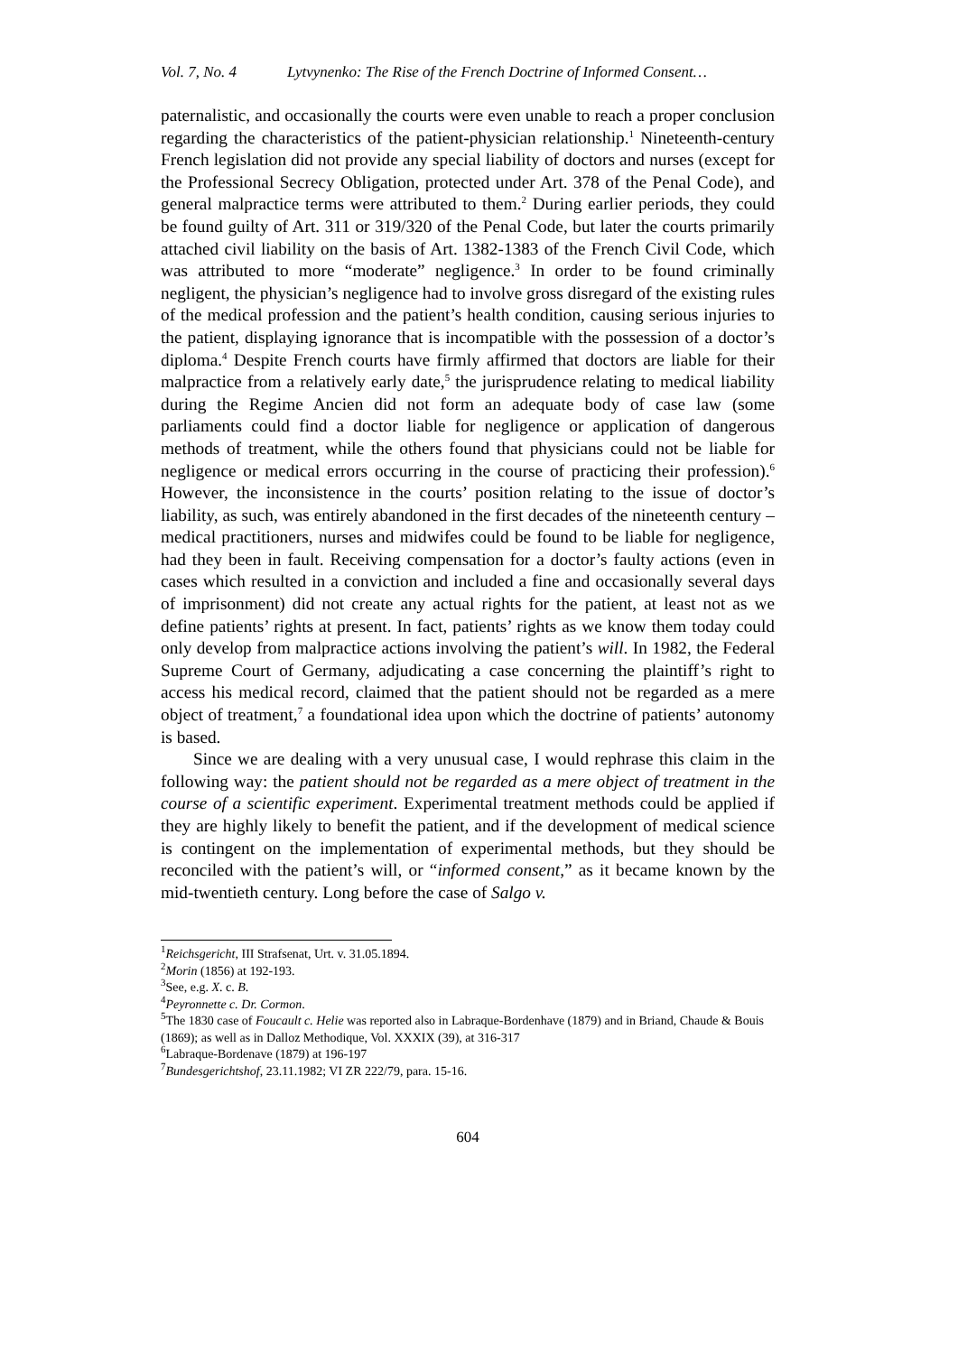Vol. 7, No. 4 Lytvynenko: The Rise of the French Doctrine of Informed Consent…
paternalistic, and occasionally the courts were even unable to reach a proper conclusion regarding the characteristics of the patient-physician relationship.<sup>1</sup> Nineteenth-century French legislation did not provide any special liability of doctors and nurses (except for the Professional Secrecy Obligation, protected under Art. 378 of the Penal Code), and general malpractice terms were attributed to them.<sup>2</sup> During earlier periods, they could be found guilty of Art. 311 or 319/320 of the Penal Code, but later the courts primarily attached civil liability on the basis of Art. 1382-1383 of the French Civil Code, which was attributed to more “moderate” negligence.<sup>3</sup> In order to be found criminally negligent, the physician’s negligence had to involve gross disregard of the existing rules of the medical profession and the patient’s health condition, causing serious injuries to the patient, displaying ignorance that is incompatible with the possession of a doctor’s diploma.<sup>4</sup> Despite French courts have firmly affirmed that doctors are liable for their malpractice from a relatively early date,<sup>5</sup> the jurisprudence relating to medical liability during the Regime Ancien did not form an adequate body of case law (some parliaments could find a doctor liable for negligence or application of dangerous methods of treatment, while the others found that physicians could not be liable for negligence or medical errors occurring in the course of practicing their profession).<sup>6</sup> However, the inconsistence in the courts’ position relating to the issue of doctor’s liability, as such, was entirely abandoned in the first decades of the nineteenth century – medical practitioners, nurses and midwifes could be found to be liable for negligence, had they been in fault. Receiving compensation for a doctor’s faulty actions (even in cases which resulted in a conviction and included a fine and occasionally several days of imprisonment) did not create any actual rights for the patient, at least not as we define patients’ rights at present. In fact, patients’ rights as we know them today could only develop from malpractice actions involving the patient’s will. In 1982, the Federal Supreme Court of Germany, adjudicating a case concerning the plaintiff’s right to access his medical record, claimed that the patient should not be regarded as a mere object of treatment,<sup>7</sup> a foundational idea upon which the doctrine of patients’ autonomy is based.
Since we are dealing with a very unusual case, I would rephrase this claim in the following way: the patient should not be regarded as a mere object of treatment in the course of a scientific experiment. Experimental treatment methods could be applied if they are highly likely to benefit the patient, and if the development of medical science is contingent on the implementation of experimental methods, but they should be reconciled with the patient’s will, or “informed consent,” as it became known by the mid-twentieth century. Long before the case of Salgo v.
<sup>1</sup> Reichsgericht, III Strafsenat, Urt. v. 31.05.1894.
<sup>2</sup> Morin (1856) at 192-193.
<sup>3</sup> See, e.g. X. c. B.
<sup>4</sup> Peyronnette c. Dr. Cormon.
<sup>5</sup> The 1830 case of Foucault c. Helie was reported also in Labraque-Bordenhave (1879) and in Briand, Chaude & Bouis (1869); as well as in Dalloz Methodique, Vol. XXXIX (39), at 316-317
<sup>6</sup> Labraque-Bordenave (1879) at 196-197
<sup>7</sup> Bundesgerichtshof, 23.11.1982; VI ZR 222/79, para. 15-16.
604